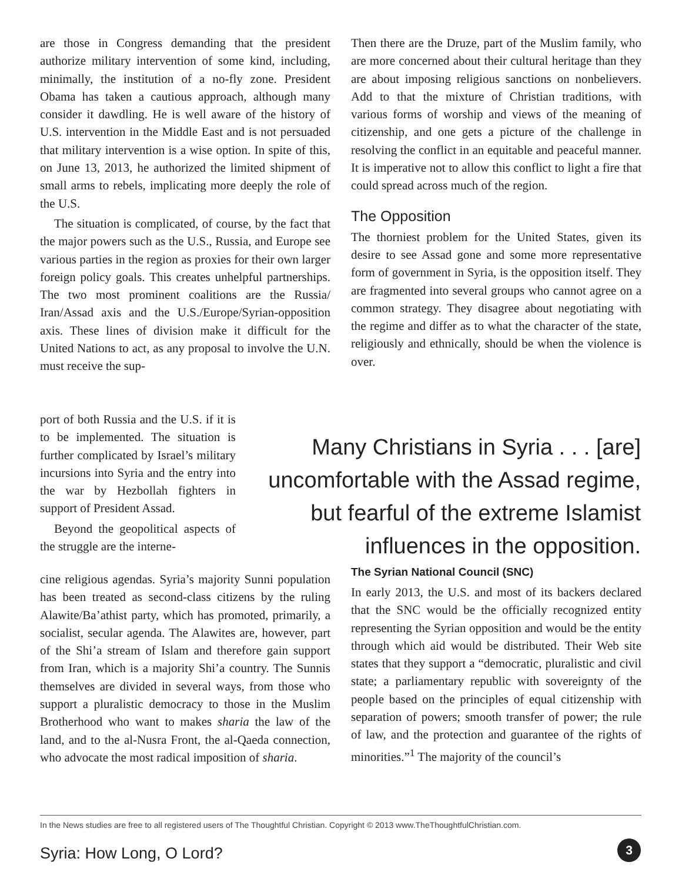are those in Congress demanding that the president authorize military intervention of some kind, including, minimally, the institution of a no-fly zone. President Obama has taken a cautious approach, although many consider it dawdling. He is well aware of the history of U.S. intervention in the Middle East and is not persuaded that military intervention is a wise option. In spite of this, on June 13, 2013, he authorized the limited shipment of small arms to rebels, implicating more deeply the role of the U.S.
The situation is complicated, of course, by the fact that the major powers such as the U.S., Russia, and Europe see various parties in the region as proxies for their own larger foreign policy goals. This creates unhelpful partnerships. The two most prominent coalitions are the Russia/ Iran/Assad axis and the U.S./Europe/Syrian-opposition axis. These lines of division make it difficult for the United Nations to act, as any proposal to involve the U.N. must receive the sup-
port of both Russia and the U.S. if it is to be implemented. The situation is further complicated by Israel’s military incursions into Syria and the entry into the war by Hezbollah fighters in support of President Assad.
Beyond the geopolitical aspects of the struggle are the interne-
cine religious agendas. Syria’s majority Sunni population has been treated as second-class citizens by the ruling Alawite/Ba’athist party, which has promoted, primarily, a socialist, secular agenda. The Alawites are, however, part of the Shi’a stream of Islam and therefore gain support from Iran, which is a majority Shi’a country. The Sunnis themselves are divided in several ways, from those who support a pluralistic democracy to those in the Muslim Brotherhood who want to makes sharia the law of the land, and to the al-Nusra Front, the al-Qaeda connection, who advocate the most radical imposition of sharia.
Then there are the Druze, part of the Muslim family, who are more concerned about their cultural heritage than they are about imposing religious sanctions on nonbelievers. Add to that the mixture of Christian traditions, with various forms of worship and views of the meaning of citizenship, and one gets a picture of the challenge in resolving the conflict in an equitable and peaceful manner. It is imperative not to allow this conflict to light a fire that could spread across much of the region.
The Opposition
The thorniest problem for the United States, given its desire to see Assad gone and some more representative form of government in Syria, is the opposition itself. They are fragmented into several groups who cannot agree on a common strategy. They disagree about negotiating with the regime and differ as to what the character of the state, religiously and ethnically, should be when the violence is over.
Many Christians in Syria . . . [are] uncomfortable with the Assad regime, but fearful of the extreme Islamist influences in the opposition.
The Syrian National Council (SNC)
In early 2013, the U.S. and most of its backers declared that the SNC would be the officially recognized entity representing the Syrian opposition and would be the entity through which aid would be distributed. Their Web site states that they support a “democratic, pluralistic and civil state; a parliamentary republic with sovereignty of the people based on the principles of equal citizenship with separation of powers; smooth transfer of power; the rule of law, and the protection and guarantee of the rights of minorities.”<sup>1</sup> The majority of the council’s
In the News studies are free to all registered users of The Thoughtful Christian. Copyright © 2013 www.TheThoughtfulChristian.com.
Syria: How Long, O Lord? 3